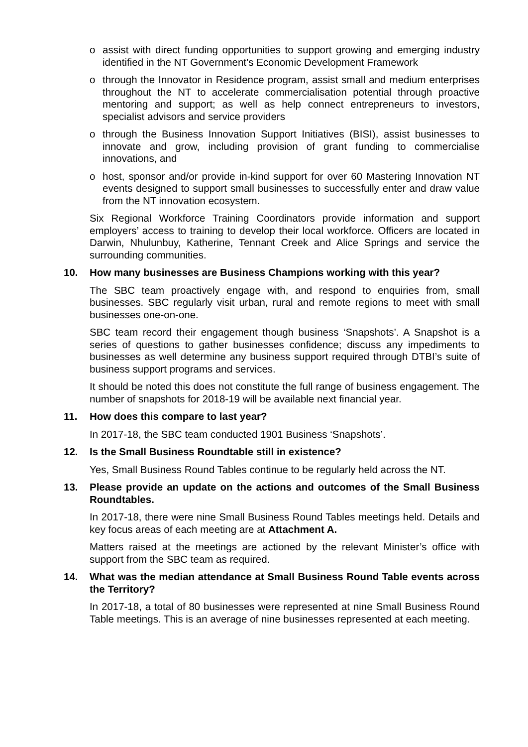o assist with direct funding opportunities to support growing and emerging industry identified in the NT Government’s Economic Development Framework
o through the Innovator in Residence program, assist small and medium enterprises throughout the NT to accelerate commercialisation potential through proactive mentoring and support; as well as help connect entrepreneurs to investors, specialist advisors and service providers
o through the Business Innovation Support Initiatives (BISI), assist businesses to innovate and grow, including provision of grant funding to commercialise innovations, and
o host, sponsor and/or provide in-kind support for over 60 Mastering Innovation NT events designed to support small businesses to successfully enter and draw value from the NT innovation ecosystem.
Six Regional Workforce Training Coordinators provide information and support employers’ access to training to develop their local workforce. Officers are located in Darwin, Nhulunbuy, Katherine, Tennant Creek and Alice Springs and service the surrounding communities.
10. How many businesses are Business Champions working with this year?
The SBC team proactively engage with, and respond to enquiries from, small businesses. SBC regularly visit urban, rural and remote regions to meet with small businesses one-on-one.
SBC team record their engagement though business ‘Snapshots’. A Snapshot is a series of questions to gather businesses confidence; discuss any impediments to businesses as well determine any business support required through DTBI’s suite of business support programs and services.
It should be noted this does not constitute the full range of business engagement. The number of snapshots for 2018-19 will be available next financial year.
11. How does this compare to last year?
In 2017-18, the SBC team conducted 1901 Business ‘Snapshots’.
12. Is the Small Business Roundtable still in existence?
Yes, Small Business Round Tables continue to be regularly held across the NT.
13. Please provide an update on the actions and outcomes of the Small Business Roundtables.
In 2017-18, there were nine Small Business Round Tables meetings held. Details and key focus areas of each meeting are at Attachment A.
Matters raised at the meetings are actioned by the relevant Minister’s office with support from the SBC team as required.
14. What was the median attendance at Small Business Round Table events across the Territory?
In 2017-18, a total of 80 businesses were represented at nine Small Business Round Table meetings. This is an average of nine businesses represented at each meeting.